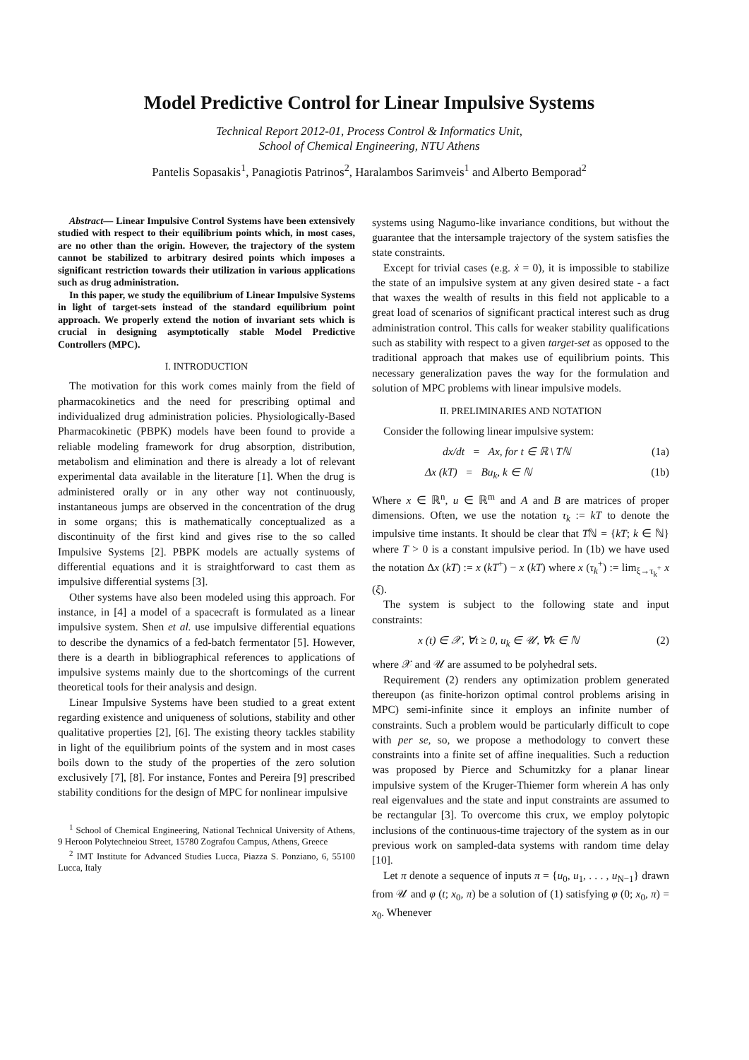Model Predictive Control for Linear Impulsive Systems
Technical Report 2012-01, Process Control & Informatics Unit,
School of Chemical Engineering, NTU Athens
Pantelis Sopasakis<sup>1</sup>, Panagiotis Patrinos<sup>2</sup>, Haralambos Sarimveis<sup>1</sup> and Alberto Bemporad<sup>2</sup>
Abstract— Linear Impulsive Control Systems have been extensively studied with respect to their equilibrium points which, in most cases, are no other than the origin. However, the trajectory of the system cannot be stabilized to arbitrary desired points which imposes a significant restriction towards their utilization in various applications such as drug administration.
In this paper, we study the equilibrium of Linear Impulsive Systems in light of target-sets instead of the standard equilibrium point approach. We properly extend the notion of invariant sets which is crucial in designing asymptotically stable Model Predictive Controllers (MPC).
I. INTRODUCTION
The motivation for this work comes mainly from the field of pharmacokinetics and the need for prescribing optimal and individualized drug administration policies. Physiologically-Based Pharmacokinetic (PBPK) models have been found to provide a reliable modeling framework for drug absorption, distribution, metabolism and elimination and there is already a lot of relevant experimental data available in the literature [1]. When the drug is administered orally or in any other way not continuously, instantaneous jumps are observed in the concentration of the drug in some organs; this is mathematically conceptualized as a discontinuity of the first kind and gives rise to the so called Impulsive Systems [2]. PBPK models are actually systems of differential equations and it is straightforward to cast them as impulsive differential systems [3].
Other systems have also been modeled using this approach. For instance, in [4] a model of a spacecraft is formulated as a linear impulsive system. Shen et al. use impulsive differential equations to describe the dynamics of a fed-batch fermentator [5]. However, there is a dearth in bibliographical references to applications of impulsive systems mainly due to the shortcomings of the current theoretical tools for their analysis and design.
Linear Impulsive Systems have been studied to a great extent regarding existence and uniqueness of solutions, stability and other qualitative properties [2], [6]. The existing theory tackles stability in light of the equilibrium points of the system and in most cases boils down to the study of the properties of the zero solution exclusively [7], [8]. For instance, Fontes and Pereira [9] prescribed stability conditions for the design of MPC for nonlinear impulsive
<sup>1</sup> School of Chemical Engineering, National Technical University of Athens, 9 Heroon Polytechneiou Street, 15780 Zografou Campus, Athens, Greece
<sup>2</sup> IMT Institute for Advanced Studies Lucca, Piazza S. Ponziano, 6, 55100 Lucca, Italy
systems using Nagumo-like invariance conditions, but without the guarantee that the intersample trajectory of the system satisfies the state constraints.
Except for trivial cases (e.g. ẋ = 0), it is impossible to stabilize the state of an impulsive system at any given desired state - a fact that waxes the wealth of results in this field not applicable to a great load of scenarios of significant practical interest such as drug administration control. This calls for weaker stability qualifications such as stability with respect to a given target-set as opposed to the traditional approach that makes use of equilibrium points. This necessary generalization paves the way for the formulation and solution of MPC problems with linear impulsive models.
II. PRELIMINARIES AND NOTATION
Consider the following linear impulsive system:
dx/dt = Ax, for t ∈ ℝ \ Tℕ (1a)
Δx (kT) = Bu<sub>k</sub>, k ∈ ℕ (1b)
Where x ∈ ℝ<sup>n</sup>, u ∈ ℝ<sup>m</sup> and A and B are matrices of proper dimensions. Often, we use the notation τ<sub>k</sub> := kT to denote the impulsive time instants. It should be clear that Tℕ = {kT; k ∈ ℕ} where T > 0 is a constant impulsive period. In (1b) we have used the notation Δx (kT) := x (kT<sup>+</sup>) − x (kT) where x (τ<sub>k</sub><sup>+</sup>) := lim<sub>ξ→τ<sub>k</sub><sup>+</sup></sub> x (ξ).
The system is subject to the following state and input constraints:
x (t) ∈ 𝒳, ∀t ≥ 0, u<sub>k</sub> ∈ 𝒰, ∀k ∈ ℕ (2)
where 𝒳 and 𝒰 are assumed to be polyhedral sets.
Requirement (2) renders any optimization problem generated thereupon (as finite-horizon optimal control problems arising in MPC) semi-infinite since it employs an infinite number of constraints. Such a problem would be particularly difficult to cope with per se, so, we propose a methodology to convert these constraints into a finite set of affine inequalities. Such a reduction was proposed by Pierce and Schumitzky for a planar linear impulsive system of the Kruger-Thiemer form wherein A has only real eigenvalues and the state and input constraints are assumed to be rectangular [3]. To overcome this crux, we employ polytopic inclusions of the continuous-time trajectory of the system as in our previous work on sampled-data systems with random time delay [10].
Let π denote a sequence of inputs π = {u<sub>0</sub>, u<sub>1</sub>, . . . , u<sub>N−1</sub>} drawn from 𝒰 and φ (t; x<sub>0</sub>, π) be a solution of (1) satisfying φ (0; x<sub>0</sub>, π) = x<sub>0</sub>. Whenever